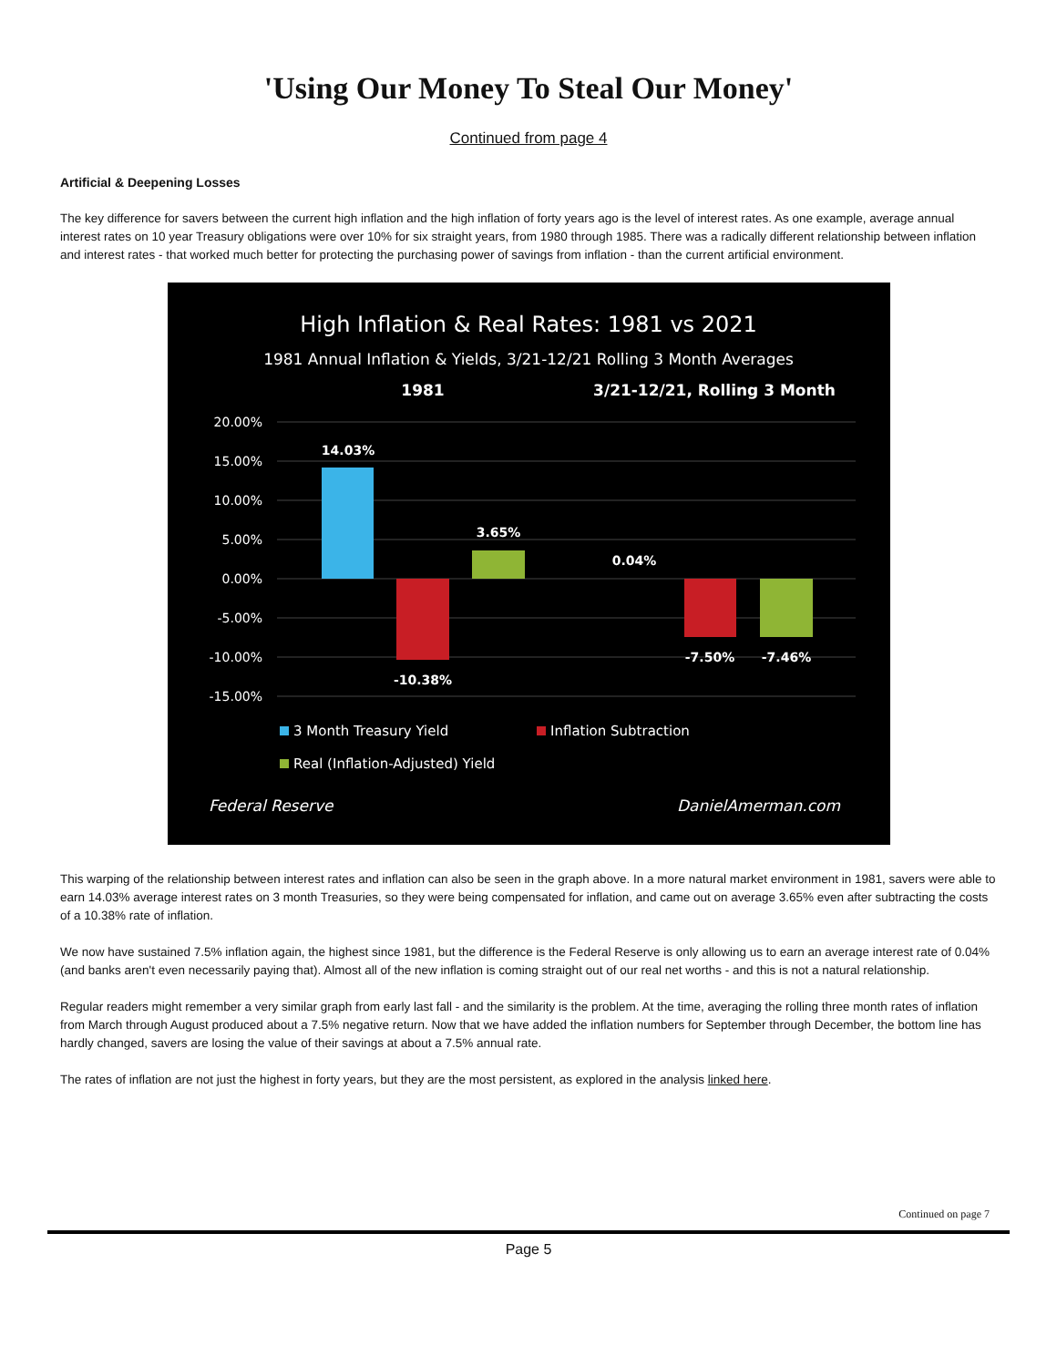'Using Our Money To Steal Our Money'
Continued from page 4
Artificial & Deepening Losses
The key difference for savers between the current high inflation and the high inflation of forty years ago is the level of interest rates. As one example, average annual interest rates on 10 year Treasury obligations were over 10% for six straight years, from 1980 through 1985. There was a radically different relationship between inflation and interest rates - that worked much better for protecting the purchasing power of savings from inflation - than the current artificial environment.
High Inflation & Real Rates: 1981 vs 2021
1981 Annual Inflation & Yields, 3/21-12/21 Rolling 3 Month Averages
1981
3/21-12/21, Rolling 3 Month
20.00%
15.00%
10.00%
5.00%
0.00%
-5.00%
-10.00%
-15.00%
14.03%
-10.38%
3.65%
0.04%
-7.50%
-7.46%
3 Month Treasury Yield
Inflation Subtraction
Real (Inflation-Adjusted) Yield
Federal Reserve
DanielAmerman.com
This warping of the relationship between interest rates and inflation can also be seen in the graph above. In a more natural market environment in 1981, savers were able to earn 14.03% average interest rates on 3 month Treasuries, so they were being compensated for inflation, and came out on average 3.65% even after subtracting the costs of a 10.38% rate of inflation.
We now have sustained 7.5% inflation again, the highest since 1981, but the difference is the Federal Reserve is only allowing us to earn an average interest rate of 0.04% (and banks aren't even necessarily paying that). Almost all of the new inflation is coming straight out of our real net worths - and this is not a natural relationship.
Regular readers might remember a very similar graph from early last fall - and the similarity is the problem. At the time, averaging the rolling three month rates of inflation from March through August produced about a 7.5% negative return. Now that we have added the inflation numbers for September through December, the bottom line has hardly changed, savers are losing the value of their savings at about a 7.5% annual rate.
The rates of inflation are not just the highest in forty years, but they are the most persistent, as explored in the analysis linked here.
Continued on page 7
Page 5